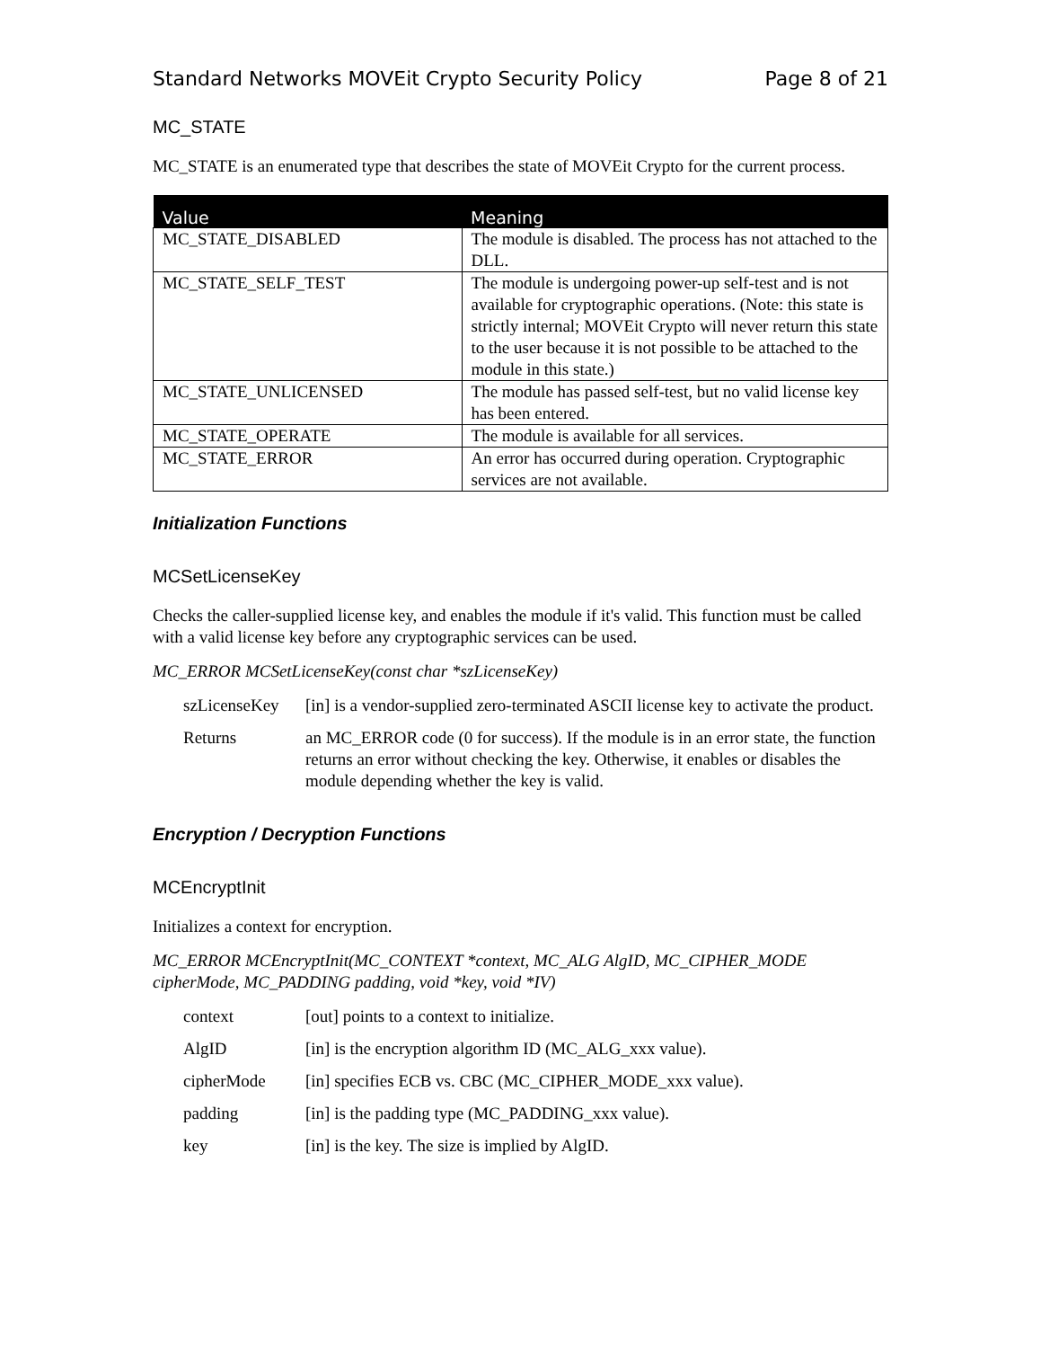Standard Networks MOVEit Crypto Security Policy Page 8 of 21
MC_STATE
MC_STATE is an enumerated type that describes the state of MOVEit Crypto for the current process.
| Value | Meaning |
| --- | --- |
| MC_STATE_DISABLED | The module is disabled. The process has not attached to the DLL. |
| MC_STATE_SELF_TEST | The module is undergoing power-up self-test and is not available for cryptographic operations. (Note: this state is strictly internal; MOVEit Crypto will never return this state to the user because it is not possible to be attached to the module in this state.) |
| MC_STATE_UNLICENSED | The module has passed self-test, but no valid license key has been entered. |
| MC_STATE_OPERATE | The module is available for all services. |
| MC_STATE_ERROR | An error has occurred during operation. Cryptographic services are not available. |
Initialization Functions
MCSetLicenseKey
Checks the caller-supplied license key, and enables the module if it's valid. This function must be called with a valid license key before any cryptographic services can be used.
MC_ERROR MCSetLicenseKey(const char *szLicenseKey)
| szLicenseKey | [in] is a vendor-supplied zero-terminated ASCII license key to activate the product. |
| Returns | an MC_ERROR code (0 for success). If the module is in an error state, the function returns an error without checking the key. Otherwise, it enables or disables the module depending whether the key is valid. |
Encryption / Decryption Functions
MCEncryptInit
Initializes a context for encryption.
MC_ERROR MCEncryptInit(MC_CONTEXT *context, MC_ALG AlgID, MC_CIPHER_MODE cipherMode, MC_PADDING padding, void *key, void *IV)
| context | [out] points to a context to initialize. |
| AlgID | [in] is the encryption algorithm ID (MC_ALG_xxx value). |
| cipherMode | [in] specifies ECB vs. CBC (MC_CIPHER_MODE_xxx value). |
| padding | [in] is the padding type (MC_PADDING_xxx value). |
| key | [in] is the key. The size is implied by AlgID. |